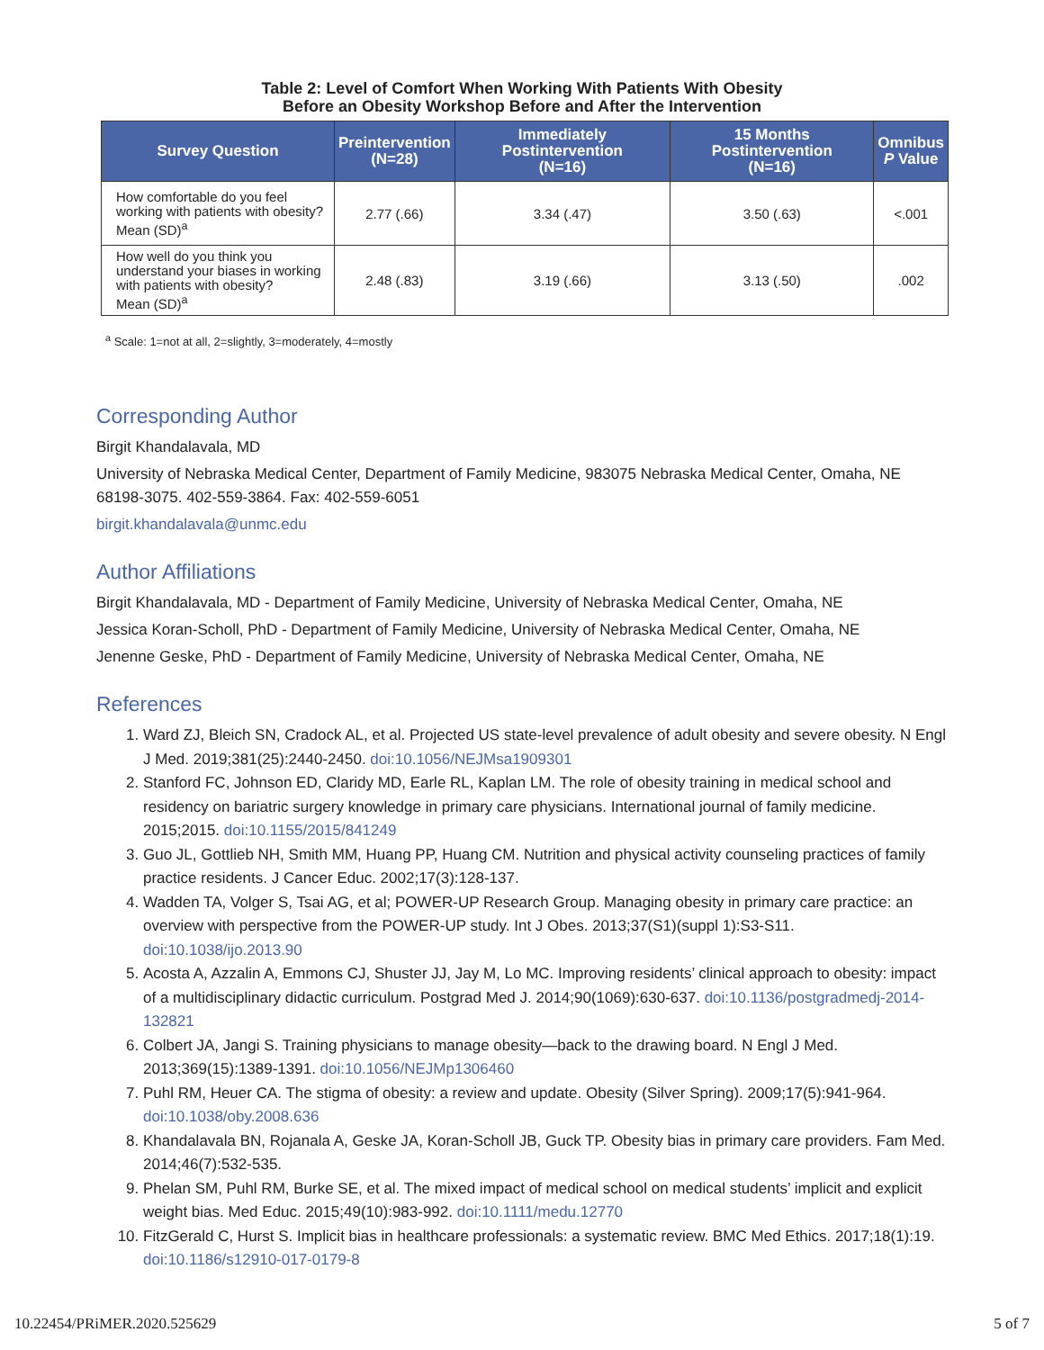Table 2: Level of Comfort When Working With Patients With Obesity
Before an Obesity Workshop Before and After the Intervention
| Survey Question | Preintervention (N=28) | Immediately Postintervention (N=16) | 15 Months Postintervention (N=16) | Omnibus P Value |
| --- | --- | --- | --- | --- |
| How comfortable do you feel working with patients with obesity? Mean (SD)<sup>a</sup> | 2.77 (.66) | 3.34 (.47) | 3.50 (.63) | <.001 |
| How well do you think you understand your biases in working with patients with obesity? Mean (SD)<sup>a</sup> | 2.48 (.83) | 3.19 (.66) | 3.13 (.50) | .002 |
<sup>a</sup> Scale: 1=not at all, 2=slightly, 3=moderately, 4=mostly
Corresponding Author
Birgit Khandalavala, MD
University of Nebraska Medical Center, Department of Family Medicine, 983075 Nebraska Medical Center, Omaha, NE 68198-3075. 402-559-3864. Fax: 402-559-6051
birgit.khandalavala@unmc.edu
Author Affiliations
Birgit Khandalavala, MD - Department of Family Medicine, University of Nebraska Medical Center, Omaha, NE
Jessica Koran-Scholl, PhD - Department of Family Medicine, University of Nebraska Medical Center, Omaha, NE
Jenenne Geske, PhD - Department of Family Medicine, University of Nebraska Medical Center, Omaha, NE
References
1. Ward ZJ, Bleich SN, Cradock AL, et al. Projected US state-level prevalence of adult obesity and severe obesity. N Engl J Med. 2019;381(25):2440-2450. doi:10.1056/NEJMsa1909301
2. Stanford FC, Johnson ED, Claridy MD, Earle RL, Kaplan LM. The role of obesity training in medical school and residency on bariatric surgery knowledge in primary care physicians. International journal of family medicine. 2015;2015. doi:10.1155/2015/841249
3. Guo JL, Gottlieb NH, Smith MM, Huang PP, Huang CM. Nutrition and physical activity counseling practices of family practice residents. J Cancer Educ. 2002;17(3):128-137.
4. Wadden TA, Volger S, Tsai AG, et al; POWER-UP Research Group. Managing obesity in primary care practice: an overview with perspective from the POWER-UP study. Int J Obes. 2013;37(S1)(suppl 1):S3-S11. doi:10.1038/ijo.2013.90
5. Acosta A, Azzalin A, Emmons CJ, Shuster JJ, Jay M, Lo MC. Improving residents’ clinical approach to obesity: impact of a multidisciplinary didactic curriculum. Postgrad Med J. 2014;90(1069):630-637. doi:10.1136/postgradmedj-2014-132821
6. Colbert JA, Jangi S. Training physicians to manage obesity—back to the drawing board. N Engl J Med. 2013;369(15):1389-1391. doi:10.1056/NEJMp1306460
7. Puhl RM, Heuer CA. The stigma of obesity: a review and update. Obesity (Silver Spring). 2009;17(5):941-964. doi:10.1038/oby.2008.636
8. Khandalavala BN, Rojanala A, Geske JA, Koran-Scholl JB, Guck TP. Obesity bias in primary care providers. Fam Med. 2014;46(7):532-535.
9. Phelan SM, Puhl RM, Burke SE, et al. The mixed impact of medical school on medical students’ implicit and explicit weight bias. Med Educ. 2015;49(10):983-992. doi:10.1111/medu.12770
10. FitzGerald C, Hurst S. Implicit bias in healthcare professionals: a systematic review. BMC Med Ethics. 2017;18(1):19. doi:10.1186/s12910-017-0179-8
10.22454/PRiMER.2020.525629 5 of 7